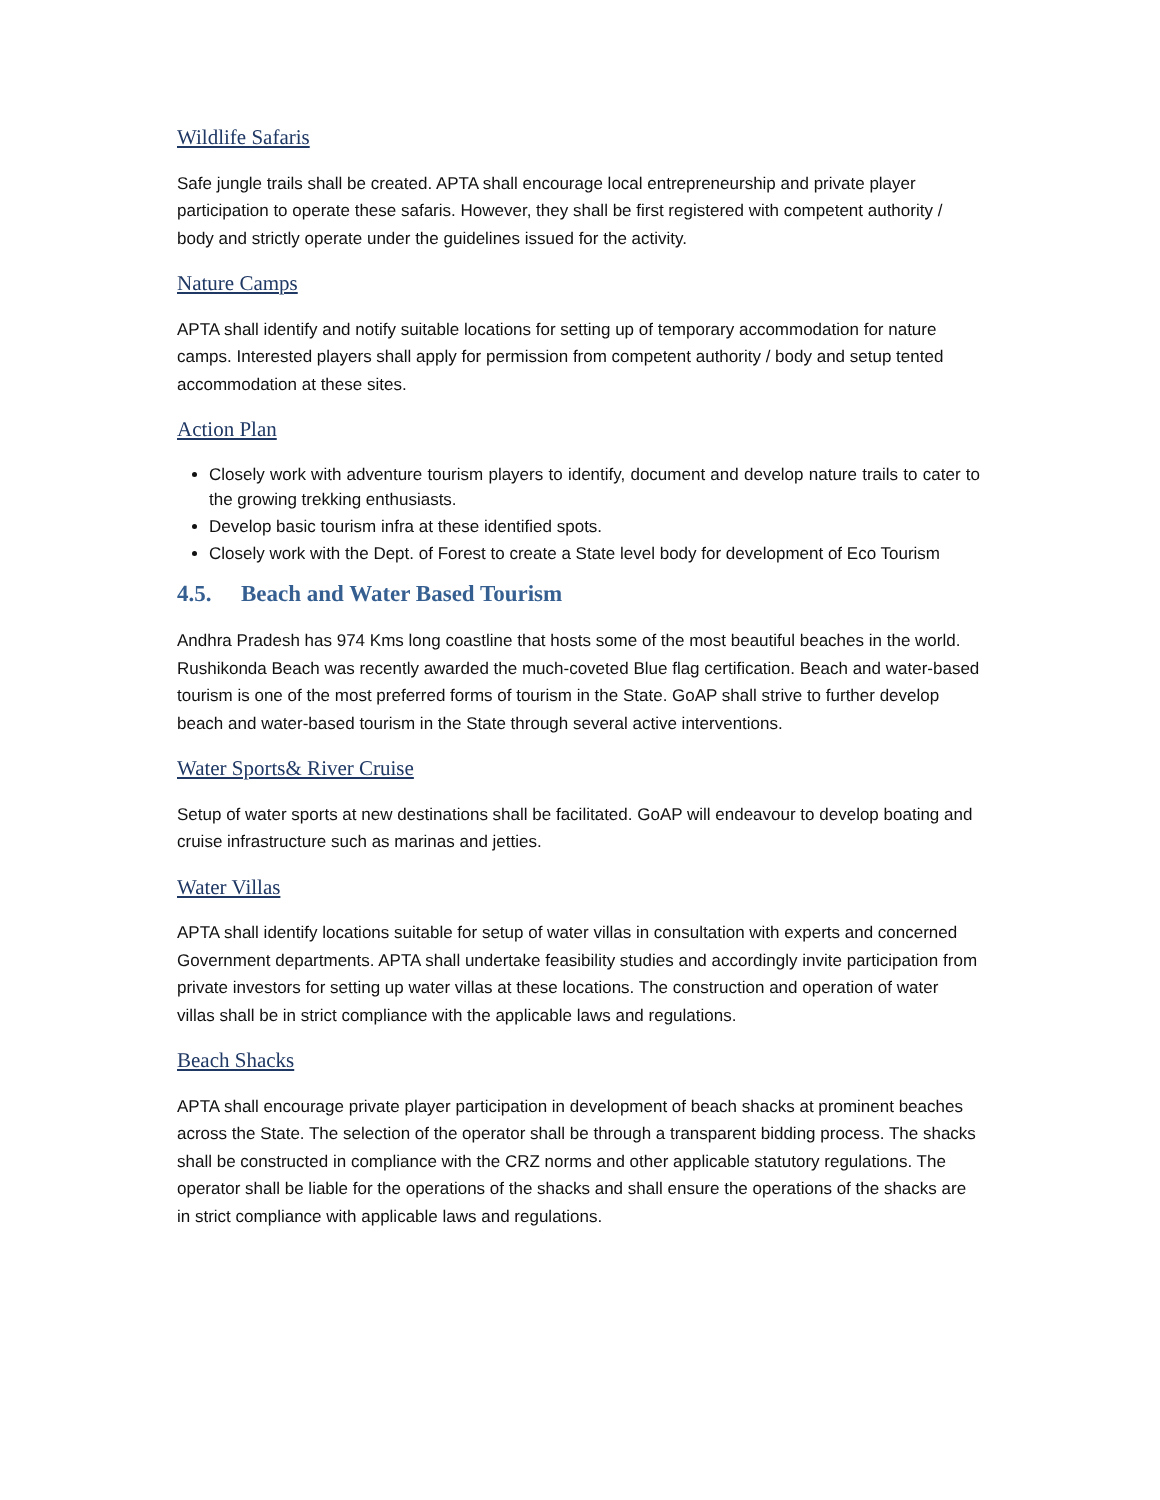Wildlife Safaris
Safe jungle trails shall be created. APTA shall encourage local entrepreneurship and private player participation to operate these safaris. However, they shall be first registered with competent authority / body and strictly operate under the guidelines issued for the activity.
Nature Camps
APTA shall identify and notify suitable locations for setting up of temporary accommodation for nature camps. Interested players shall apply for permission from competent authority / body and setup tented accommodation at these sites.
Action Plan
Closely work with adventure tourism players to identify, document and develop nature trails to cater to the growing trekking enthusiasts.
Develop basic tourism infra at these identified spots.
Closely work with the Dept. of Forest to create a State level body for development of Eco Tourism
4.5. Beach and Water Based Tourism
Andhra Pradesh has 974 Kms long coastline that hosts some of the most beautiful beaches in the world. Rushikonda Beach was recently awarded the much-coveted Blue flag certification. Beach and water-based tourism is one of the most preferred forms of tourism in the State. GoAP shall strive to further develop beach and water-based tourism in the State through several active interventions.
Water Sports& River Cruise
Setup of water sports at new destinations shall be facilitated. GoAP will endeavour to develop boating and cruise infrastructure such as marinas and jetties.
Water Villas
APTA shall identify locations suitable for setup of water villas in consultation with experts and concerned Government departments. APTA shall undertake feasibility studies and accordingly invite participation from private investors for setting up water villas at these locations. The construction and operation of water villas shall be in strict compliance with the applicable laws and regulations.
Beach Shacks
APTA shall encourage private player participation in development of beach shacks at prominent beaches across the State. The selection of the operator shall be through a transparent bidding process. The shacks shall be constructed in compliance with the CRZ norms and other applicable statutory regulations. The operator shall be liable for the operations of the shacks and shall ensure the operations of the shacks are in strict compliance with applicable laws and regulations.